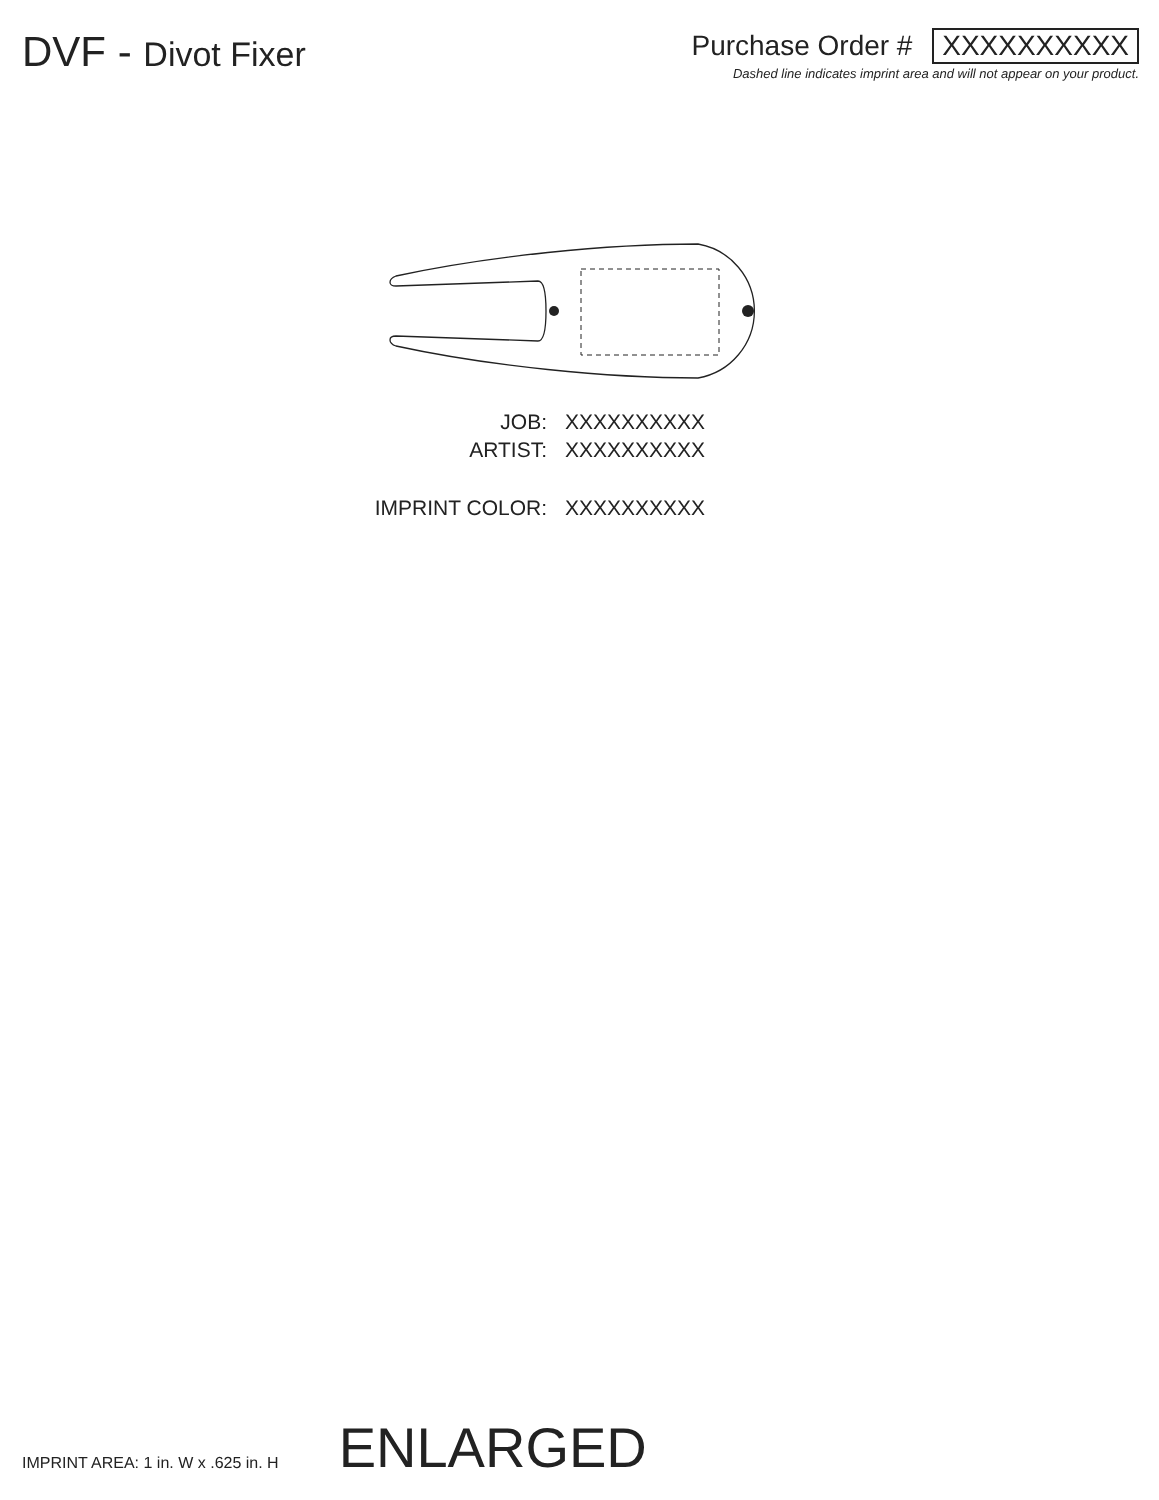DVF - Divot Fixer
Purchase Order # XXXXXXXXXX
Dashed line indicates imprint area and will not appear on your product.
JOB:
XXXXXXXXXX
ARTIST:
XXXXXXXXXX
IMPRINT COLOR:
XXXXXXXXXX
IMPRINT AREA: 1 in. W x .625 in. H
ENLARGED